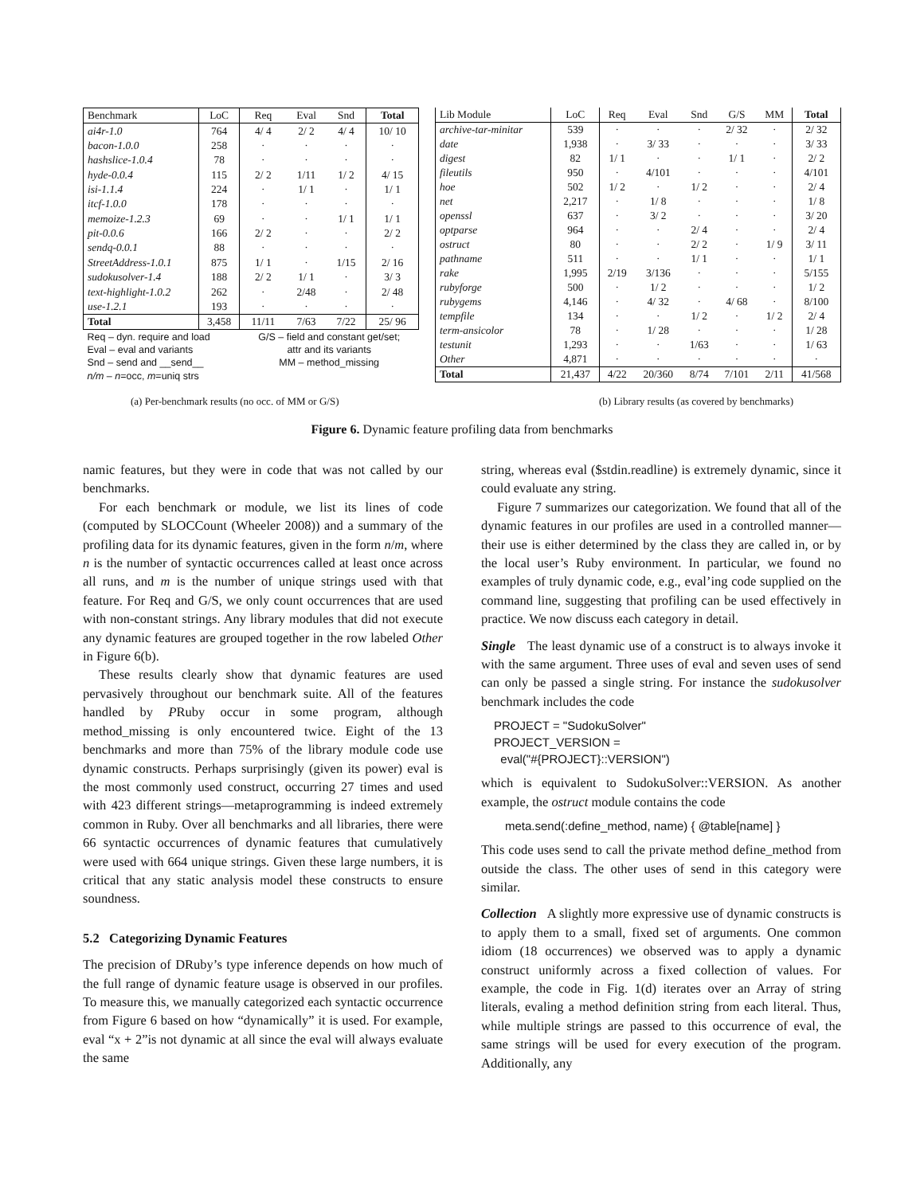| Benchmark | LoC | Req | Eval | Snd | Total |
| --- | --- | --- | --- | --- | --- |
| ai4r-1.0 | 764 | 4/ 4 | 2/ 2 | 4/ 4 | 10/ 10 |
| bacon-1.0.0 | 258 | · | · | · | · |
| hashslice-1.0.4 | 78 | · | · | · | · |
| hyde-0.0.4 | 115 | 2/ 2 | 1/11 | 1/ 2 | 4/ 15 |
| isi-1.1.4 | 224 | · | 1/ 1 | · | 1/ 1 |
| itcf-1.0.0 | 178 | · | · | · | · |
| memoize-1.2.3 | 69 | · | · | 1/ 1 | 1/ 1 |
| pit-0.0.6 | 166 | 2/ 2 | · | · | 2/ 2 |
| sendq-0.0.1 | 88 | · | · | · | · |
| StreetAddress-1.0.1 | 875 | 1/ 1 | · | 1/15 | 2/ 16 |
| sudokusolver-1.4 | 188 | 2/ 2 | 1/ 1 | · | 3/ 3 |
| text-highlight-1.0.2 | 262 | · | 2/48 | · | 2/ 48 |
| use-1.2.1 | 193 | · | · | · | · |
| Total | 3,458 | 11/11 | 7/63 | 7/22 | 25/ 96 |
| Req – dyn. require and load | | G/S – field and constant get/set; | | | |
| Eval – eval and variants | | attr and its variants | | | |
| Snd – send and __send__ | | MM – method_missing | | | |
| n/m – n =occ, m =uniq strs | | | | | |
| Lib Module | LoC | Req | Eval | Snd | G/S | MM | Total |
| --- | --- | --- | --- | --- | --- | --- | --- |
| archive-tar-minitar | 539 | · | · | · | 2/ 32 | · | 2/ 32 |
| date | 1,938 | · | 3/ 33 | · | · | · | 3/ 33 |
| digest | 82 | 1/ 1 | · | · | 1/ 1 | · | 2/ 2 |
| fileutils | 950 | · | 4/101 | · | · | · | 4/101 |
| hoe | 502 | 1/ 2 | · | 1/ 2 | · | · | 2/ 4 |
| net | 2,217 | · | 1/ 8 | · | · | · | 1/ 8 |
| openssl | 637 | · | 3/ 2 | · | · | · | 3/ 20 |
| optparse | 964 | · | · | 2/ 4 | · | · | 2/ 4 |
| ostruct | 80 | · | · | 2/ 2 | · | 1/ 9 | 3/ 11 |
| pathname | 511 | · | · | 1/ 1 | · | · | 1/ 1 |
| rake | 1,995 | 2/19 | 3/136 | · | · | · | 5/155 |
| rubyforge | 500 | · | 1/ 2 | · | · | · | 1/ 2 |
| rubygems | 4,146 | · | 4/ 32 | · | 4/ 68 | · | 8/100 |
| tempfile | 134 | · | · | 1/ 2 | · | 1/ 2 | 2/ 4 |
| term-ansicolor | 78 | · | 1/ 28 | · | · | · | 1/ 28 |
| testunit | 1,293 | · | · | 1/63 | · | · | 1/ 63 |
| Other | 4,871 | · | · | · | · | · | · |
| Total | 21,437 | 4/22 | 20/360 | 8/74 | 7/101 | 2/11 | 41/568 |
(a) Per-benchmark results (no occ. of MM or G/S) (b) Library results (as covered by benchmarks)
Figure 6. Dynamic feature profiling data from benchmarks
namic features, but they were in code that was not called by our benchmarks.
For each benchmark or module, we list its lines of code (computed by SLOCCount (Wheeler 2008)) and a summary of the profiling data for its dynamic features, given in the form n/m, where n is the number of syntactic occurrences called at least once across all runs, and m is the number of unique strings used with that feature. For Req and G/S, we only count occurrences that are used with non-constant strings. Any library modules that did not execute any dynamic features are grouped together in the row labeled Other in Figure 6(b).
These results clearly show that dynamic features are used pervasively throughout our benchmark suite. All of the features handled by PRuby occur in some program, although method_missing is only encountered twice. Eight of the 13 benchmarks and more than 75% of the library module code use dynamic constructs. Perhaps surprisingly (given its power) eval is the most commonly used construct, occurring 27 times and used with 423 different strings—metaprogramming is indeed extremely common in Ruby. Over all benchmarks and all libraries, there were 66 syntactic occurrences of dynamic features that cumulatively were used with 664 unique strings. Given these large numbers, it is critical that any static analysis model these constructs to ensure soundness.
5.2 Categorizing Dynamic Features
The precision of DRuby’s type inference depends on how much of the full range of dynamic feature usage is observed in our profiles. To measure this, we manually categorized each syntactic occurrence from Figure 6 based on how “dynamically” it is used. For example, eval “x + 2”is not dynamic at all since the eval will always evaluate the same
string, whereas eval ($stdin.readline) is extremely dynamic, since it could evaluate any string.
Figure 7 summarizes our categorization. We found that all of the dynamic features in our profiles are used in a controlled manner—their use is either determined by the class they are called in, or by the local user’s Ruby environment. In particular, we found no examples of truly dynamic code, e.g., eval’ing code supplied on the command line, suggesting that profiling can be used effectively in practice. We now discuss each category in detail.
Single The least dynamic use of a construct is to always invoke it with the same argument. Three uses of eval and seven uses of send can only be passed a single string. For instance the sudokusolver benchmark includes the code
PROJECT = "SudokuSolver"
PROJECT_VERSION =
eval("#{PROJECT}::VERSION")
which is equivalent to SudokuSolver::VERSION. As another example, the ostruct module contains the code
meta.send(:define_method, name) { @table[name] }
This code uses send to call the private method define_method from outside the class. The other uses of send in this category were similar.
Collection A slightly more expressive use of dynamic constructs is to apply them to a small, fixed set of arguments. One common idiom (18 occurrences) we observed was to apply a dynamic construct uniformly across a fixed collection of values. For example, the code in Fig. 1(d) iterates over an Array of string literals, evaling a method definition string from each literal. Thus, while multiple strings are passed to this occurrence of eval, the same strings will be used for every execution of the program. Additionally, any